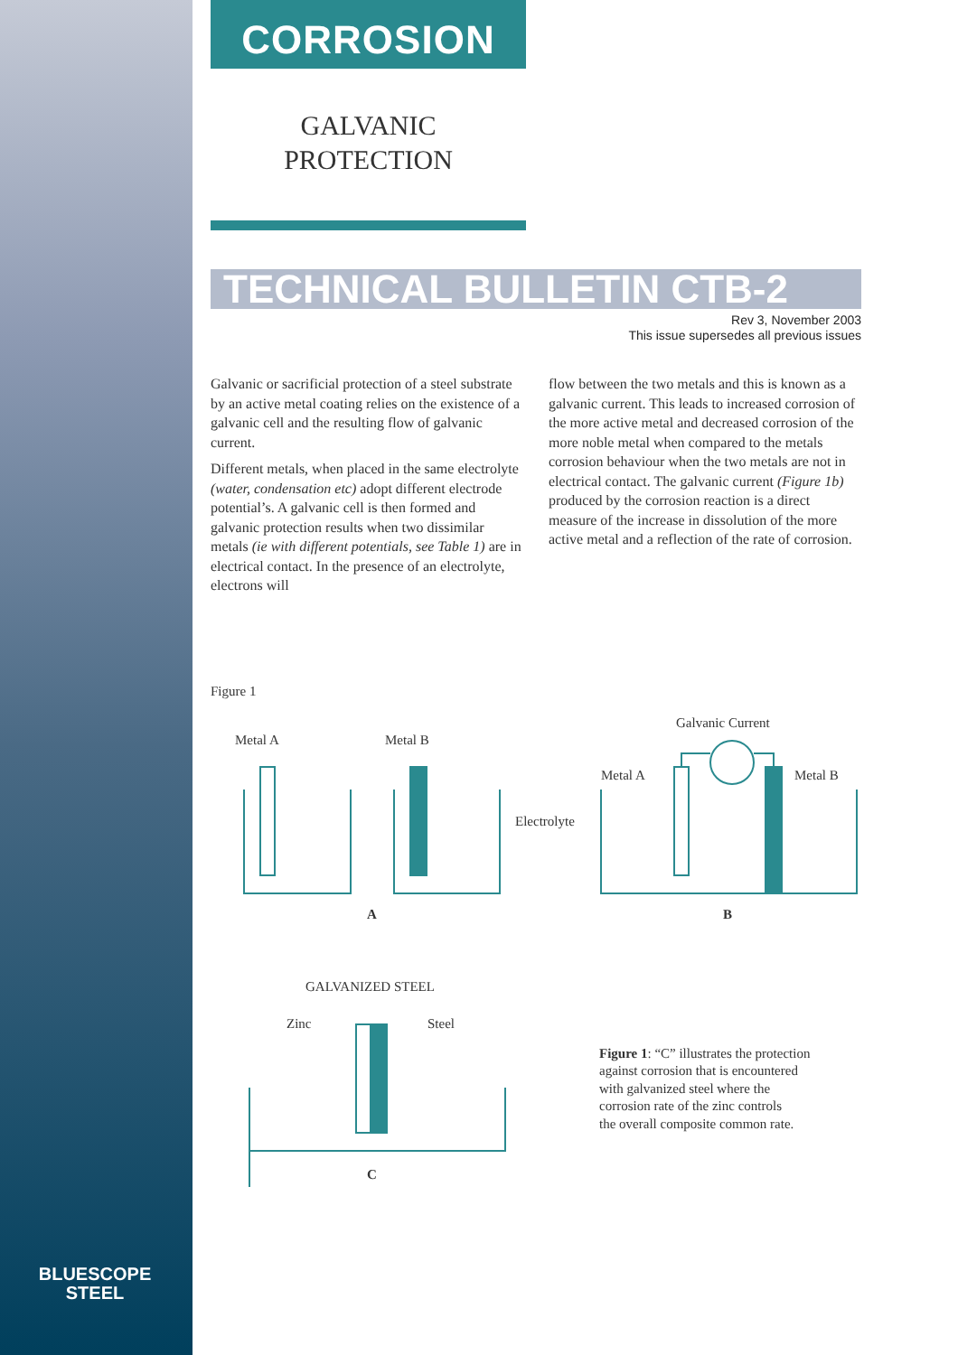BLUESCOPE
STEEL
CORROSION
GALVANIC
PROTECTION
TECHNICAL BULLETIN CTB-2
Rev 3, November 2003
This issue supersedes all previous issues
Galvanic or sacrificial protection of a steel substrate by an active metal coating relies on the existence of a galvanic cell and the resulting flow of galvanic current.
Different metals, when placed in the same electrolyte (water, condensation etc) adopt different electrode potential’s. A galvanic cell is then formed and galvanic protection results when two dissimilar metals (ie with different potentials, see Table 1) are in electrical contact. In the presence of an electrolyte, electrons will
flow between the two metals and this is known as a galvanic current. This leads to increased corrosion of the more active metal and decreased corrosion of the more noble metal when compared to the metals corrosion behaviour when the two metals are not in electrical contact. The galvanic current (Figure 1b) produced by the corrosion reaction is a direct measure of the increase in dissolution of the more active metal and a reflection of the rate of corrosion.
Figure 1
Metal A
Metal B
Electrolyte
Galvanic Current
Metal A
Metal B
A
B
GALVANIZED STEEL
Zinc
Steel
C
Figure 1: “C” illustrates the protection
against corrosion that is encountered
with galvanized steel where the
corrosion rate of the zinc controls
the overall composite common rate.